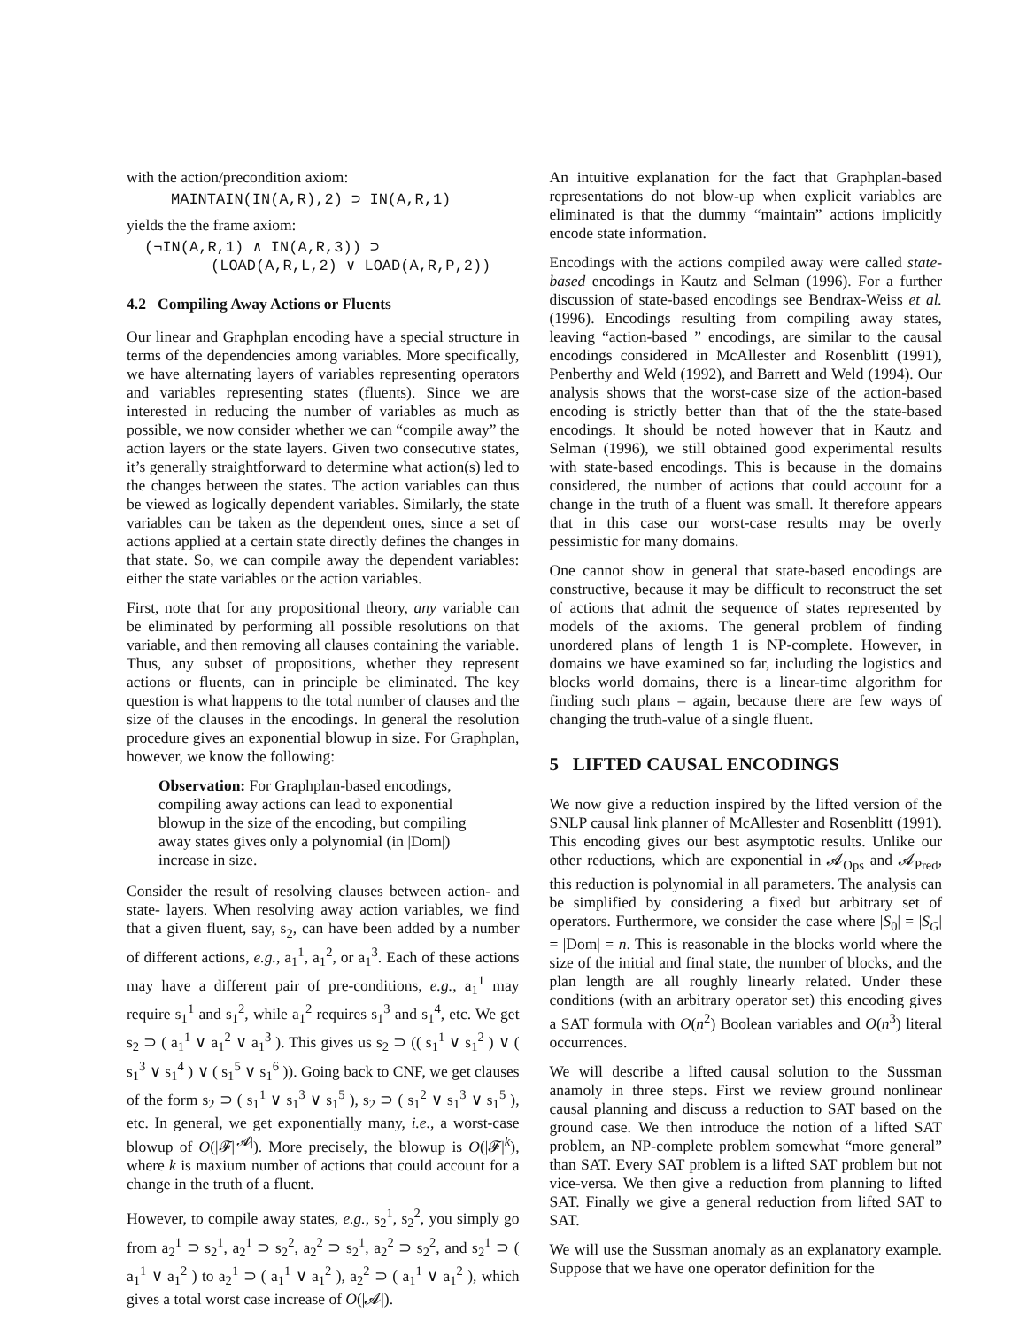with the action/precondition axiom:
MAINTAIN(IN(A,R),2) ⊃ IN(A,R,1)
yields the the frame axiom:
(¬IN(A,R,1) ∧ IN(A,R,3)) ⊃
(LOAD(A,R,L,2) ∨ LOAD(A,R,P,2))
4.2 Compiling Away Actions or Fluents
Our linear and Graphplan encoding have a special structure in terms of the dependencies among variables. More specifically, we have alternating layers of variables representing operators and variables representing states (fluents). Since we are interested in reducing the number of variables as much as possible, we now consider whether we can “compile away” the action layers or the state layers. Given two consecutive states, it’s generally straightforward to determine what action(s) led to the changes between the states. The action variables can thus be viewed as logically dependent variables. Similarly, the state variables can be taken as the dependent ones, since a set of actions applied at a certain state directly defines the changes in that state. So, we can compile away the dependent variables: either the state variables or the action variables.
First, note that for any propositional theory, any variable can be eliminated by performing all possible resolutions on that variable, and then removing all clauses containing the variable. Thus, any subset of propositions, whether they represent actions or fluents, can in principle be eliminated. The key question is what happens to the total number of clauses and the size of the clauses in the encodings. In general the resolution procedure gives an exponential blowup in size. For Graphplan, however, we know the following:
Observation: For Graphplan-based encodings, compiling away actions can lead to exponential blowup in the size of the encoding, but compiling away states gives only a polynomial (in |Dom|) increase in size.
Consider the result of resolving clauses between action- and state- layers. When resolving away action variables, we find that a given fluent, say, s<sub>2</sub>, can have been added by a number of different actions, e.g., a<sub>1</sub><sup>1</sup>, a<sub>1</sub><sup>2</sup>, or a<sub>1</sub><sup>3</sup>. Each of these actions may have a different pair of pre-conditions, e.g., a<sub>1</sub><sup>1</sup> may require s<sub>1</sub><sup>1</sup> and s<sub>1</sub><sup>2</sup>, while a<sub>1</sub><sup>2</sup> requires s<sub>1</sub><sup>3</sup> and s<sub>1</sub><sup>4</sup>, etc. We get s<sub>2</sub> ⊃ ( a<sub>1</sub><sup>1</sup> ∨ a<sub>1</sub><sup>2</sup> ∨ a<sub>1</sub><sup>3</sup> ). This gives us s<sub>2</sub> ⊃ (( s<sub>1</sub><sup>1</sup> ∨ s<sub>1</sub><sup>2</sup> ) ∨ ( s<sub>1</sub><sup>3</sup> ∨ s<sub>1</sub><sup>4</sup> ) ∨ ( s<sub>1</sub><sup>5</sup> ∨ s<sub>1</sub><sup>6</sup> )). Going back to CNF, we get clauses of the form s<sub>2</sub> ⊃ ( s<sub>1</sub><sup>1</sup> ∨ s<sub>1</sub><sup>3</sup> ∨ s<sub>1</sub><sup>5</sup> ), s<sub>2</sub> ⊃ ( s<sub>1</sub><sup>2</sup> ∨ s<sub>1</sub><sup>3</sup> ∨ s<sub>1</sub><sup>5</sup> ), etc. In general, we get exponentially many, i.e., a worst-case blowup of O(|𝓕|<sup>|𝓐|</sup>). More precisely, the blowup is O(|𝓕|<sup>k</sup>), where k is maxium number of actions that could account for a change in the truth of a fluent.
However, to compile away states, e.g., s<sub>2</sub><sup>1</sup>, s<sub>2</sub><sup>2</sup>, you simply go from a<sub>2</sub><sup>1</sup> ⊃ s<sub>2</sub><sup>1</sup>, a<sub>2</sub><sup>1</sup> ⊃ s<sub>2</sub><sup>2</sup>, a<sub>2</sub><sup>2</sup> ⊃ s<sub>2</sub><sup>1</sup>, a<sub>2</sub><sup>2</sup> ⊃ s<sub>2</sub><sup>2</sup>, and s<sub>2</sub><sup>1</sup> ⊃ ( a<sub>1</sub><sup>1</sup> ∨ a<sub>1</sub><sup>2</sup> ) to a<sub>2</sub><sup>1</sup> ⊃ ( a<sub>1</sub><sup>1</sup> ∨ a<sub>1</sub><sup>2</sup> ), a<sub>2</sub><sup>2</sup> ⊃ ( a<sub>1</sub><sup>1</sup> ∨ a<sub>1</sub><sup>2</sup> ), which gives a total worst case increase of O(|𝓐|).
An intuitive explanation for the fact that Graphplan-based representations do not blow-up when explicit variables are eliminated is that the dummy “maintain” actions implicitly encode state information.
Encodings with the actions compiled away were called state-based encodings in Kautz and Selman (1996). For a further discussion of state-based encodings see Bendrax-Weiss et al. (1996). Encodings resulting from compiling away states, leaving “action-based ” encodings, are similar to the causal encodings considered in McAllester and Rosenblitt (1991), Penberthy and Weld (1992), and Barrett and Weld (1994). Our analysis shows that the worst-case size of the action-based encoding is strictly better than that of the the state-based encodings. It should be noted however that in Kautz and Selman (1996), we still obtained good experimental results with state-based encodings. This is because in the domains considered, the number of actions that could account for a change in the truth of a fluent was small. It therefore appears that in this case our worst-case results may be overly pessimistic for many domains.
One cannot show in general that state-based encodings are constructive, because it may be difficult to reconstruct the set of actions that admit the sequence of states represented by models of the axioms. The general problem of finding unordered plans of length 1 is NP-complete. However, in domains we have examined so far, including the logistics and blocks world domains, there is a linear-time algorithm for finding such plans – again, because there are few ways of changing the truth-value of a single fluent.
5 LIFTED CAUSAL ENCODINGS
We now give a reduction inspired by the lifted version of the SNLP causal link planner of McAllester and Rosenblitt (1991). This encoding gives our best asymptotic results. Unlike our other reductions, which are exponential in 𝓐<sub>Ops</sub> and 𝓐<sub>Pred</sub>, this reduction is polynomial in all parameters. The analysis can be simplified by considering a fixed but arbitrary set of operators. Furthermore, we consider the case where |S<sub>0</sub>| = |S<sub>G</sub>| = |Dom| = n. This is reasonable in the blocks world where the size of the initial and final state, the number of blocks, and the plan length are all roughly linearly related. Under these conditions (with an arbitrary operator set) this encoding gives a SAT formula with O(n<sup>2</sup>) Boolean variables and O(n<sup>3</sup>) literal occurrences.
We will describe a lifted causal solution to the Sussman anamoly in three steps. First we review ground nonlinear causal planning and discuss a reduction to SAT based on the ground case. We then introduce the notion of a lifted SAT problem, an NP-complete problem somewhat “more general” than SAT. Every SAT problem is a lifted SAT problem but not vice-versa. We then give a reduction from planning to lifted SAT. Finally we give a general reduction from lifted SAT to SAT.
We will use the Sussman anomaly as an explanatory example. Suppose that we have one operator definition for the